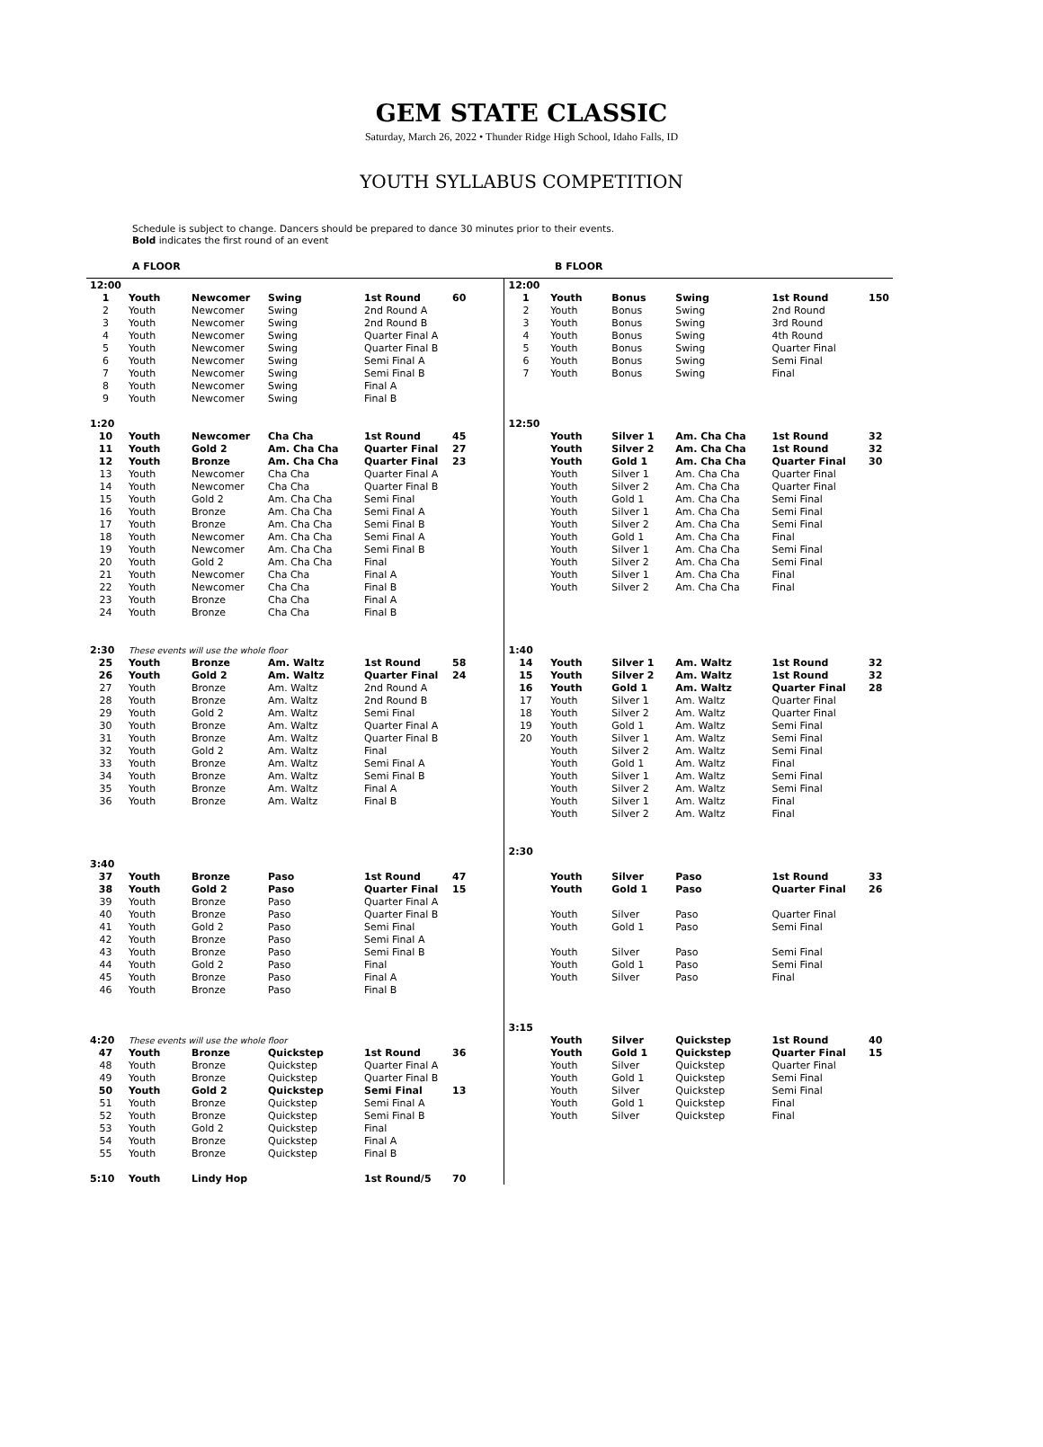GEM STATE CLASSIC
Saturday, March 26, 2022 • Thunder Ridge High School, Idaho Falls, ID
YOUTH SYLLABUS COMPETITION
Schedule is subject to change. Dancers should be prepared to dance 30 minutes prior to their events.
Bold indicates the first round of an event
A FLOOR B FLOOR
| 12:00 | | | | | |
| 1 | Youth | Newcomer | Swing | 1st Round | 60 |
| 2 | Youth | Newcomer | Swing | 2nd Round A | |
| 3 | Youth | Newcomer | Swing | 2nd Round B | |
| 4 | Youth | Newcomer | Swing | Quarter Final A | |
| 5 | Youth | Newcomer | Swing | Quarter Final B | |
| 6 | Youth | Newcomer | Swing | Semi Final A | |
| 7 | Youth | Newcomer | Swing | Semi Final B | |
| 8 | Youth | Newcomer | Swing | Final A | |
| 9 | Youth | Newcomer | Swing | Final B | |
| 1:20 | | | | | |
| 10 | Youth | Newcomer | Cha Cha | 1st Round | 45 |
| 11 | Youth | Gold 2 | Am. Cha Cha | Quarter Final | 27 |
| 12 | Youth | Bronze | Am. Cha Cha | Quarter Final | 23 |
| 13 | Youth | Newcomer | Cha Cha | Quarter Final A | |
| 14 | Youth | Newcomer | Cha Cha | Quarter Final B | |
| 15 | Youth | Gold 2 | Am. Cha Cha | Semi Final | |
| 16 | Youth | Bronze | Am. Cha Cha | Semi Final A | |
| 17 | Youth | Bronze | Am. Cha Cha | Semi Final B | |
| 18 | Youth | Newcomer | Am. Cha Cha | Semi Final A | |
| 19 | Youth | Newcomer | Am. Cha Cha | Semi Final B | |
| 20 | Youth | Gold 2 | Am. Cha Cha | Final | |
| 21 | Youth | Newcomer | Cha Cha | Final A | |
| 22 | Youth | Newcomer | Cha Cha | Final B | |
| 23 | Youth | Bronze | Cha Cha | Final A | |
| 24 | Youth | Bronze | Cha Cha | Final B | |
| 2:30 | These events will use the whole floor | | | | |
| 25 | Youth | Bronze | Am. Waltz | 1st Round | 58 |
| 26 | Youth | Gold 2 | Am. Waltz | Quarter Final | 24 |
| 27 | Youth | Bronze | Am. Waltz | 2nd Round A | |
| 28 | Youth | Bronze | Am. Waltz | 2nd Round B | |
| 29 | Youth | Gold 2 | Am. Waltz | Semi Final | |
| 30 | Youth | Bronze | Am. Waltz | Quarter Final A | |
| 31 | Youth | Bronze | Am. Waltz | Quarter Final B | |
| 32 | Youth | Gold 2 | Am. Waltz | Final | |
| 33 | Youth | Bronze | Am. Waltz | Semi Final A | |
| 34 | Youth | Bronze | Am. Waltz | Semi Final B | |
| 35 | Youth | Bronze | Am. Waltz | Final A | |
| 36 | Youth | Bronze | Am. Waltz | Final B | |
| 3:40 | | | | | |
| 37 | Youth | Bronze | Paso | 1st Round | 47 |
| 38 | Youth | Gold 2 | Paso | Quarter Final | 15 |
| 39 | Youth | Bronze | Paso | Quarter Final A | |
| 40 | Youth | Bronze | Paso | Quarter Final B | |
| 41 | Youth | Gold 2 | Paso | Semi Final | |
| 42 | Youth | Bronze | Paso | Semi Final A | |
| 43 | Youth | Bronze | Paso | Semi Final B | |
| 44 | Youth | Gold 2 | Paso | Final | |
| 45 | Youth | Bronze | Paso | Final A | |
| 46 | Youth | Bronze | Paso | Final B | |
| 4:20 | These events will use the whole floor | | | | |
| 47 | Youth | Bronze | Quickstep | 1st Round | 36 |
| 48 | Youth | Bronze | Quickstep | Quarter Final A | |
| 49 | Youth | Bronze | Quickstep | Quarter Final B | |
| 50 | Youth | Gold 2 | Quickstep | Semi Final | 13 |
| 51 | Youth | Bronze | Quickstep | Semi Final A | |
| 52 | Youth | Bronze | Quickstep | Semi Final B | |
| 53 | Youth | Gold 2 | Quickstep | Final | |
| 54 | Youth | Bronze | Quickstep | Final A | |
| 55 | Youth | Bronze | Quickstep | Final B | |
| 5:10 | Youth | Lindy Hop | | 1st Round/5 | 70 |
| 12:00 | | | | | |
| 1 | Youth | Bonus | Swing | 1st Round | 150 |
| 2 | Youth | Bonus | Swing | 2nd Round | |
| 3 | Youth | Bonus | Swing | 3rd Round | |
| 4 | Youth | Bonus | Swing | 4th Round | |
| 5 | Youth | Bonus | Swing | Quarter Final | |
| 6 | Youth | Bonus | Swing | Semi Final | |
| 7 | Youth | Bonus | Swing | Final | |
| 12:50 | | | | | |
| | Youth | Silver 1 | Am. Cha Cha | 1st Round | 32 |
| | Youth | Silver 2 | Am. Cha Cha | 1st Round | 32 |
| | Youth | Gold 1 | Am. Cha Cha | Quarter Final | 30 |
| | Youth | Silver 1 | Am. Cha Cha | Quarter Final | |
| | Youth | Silver 2 | Am. Cha Cha | Quarter Final | |
| | Youth | Gold 1 | Am. Cha Cha | Semi Final | |
| | Youth | Silver 1 | Am. Cha Cha | Semi Final | |
| | Youth | Silver 2 | Am. Cha Cha | Semi Final | |
| | Youth | Gold 1 | Am. Cha Cha | Final | |
| | Youth | Silver 1 | Am. Cha Cha | Semi Final | |
| | Youth | Silver 2 | Am. Cha Cha | Semi Final | |
| | Youth | Silver 1 | Am. Cha Cha | Final | |
| | Youth | Silver 2 | Am. Cha Cha | Final | |
| 1:40 | | | | | |
| 14 | Youth | Silver 1 | Am. Waltz | 1st Round | 32 |
| 15 | Youth | Silver 2 | Am. Waltz | 1st Round | 32 |
| 16 | Youth | Gold 1 | Am. Waltz | Quarter Final | 28 |
| 17 | Youth | Silver 1 | Am. Waltz | Quarter Final | |
| 18 | Youth | Silver 2 | Am. Waltz | Quarter Final | |
| 19 | Youth | Gold 1 | Am. Waltz | Semi Final | |
| 20 | Youth | Silver 1 | Am. Waltz | Semi Final | |
| | Youth | Silver 2 | Am. Waltz | Semi Final | |
| | Youth | Gold 1 | Am. Waltz | Final | |
| | Youth | Silver 1 | Am. Waltz | Semi Final | |
| | Youth | Silver 2 | Am. Waltz | Semi Final | |
| | Youth | Silver 1 | Am. Waltz | Final | |
| | Youth | Silver 2 | Am. Waltz | Final | |
| 2:30 | | | | | |
| | Youth | Silver | Paso | 1st Round | 33 |
| | Youth | Gold 1 | Paso | Quarter Final | 26 |
| | Youth | Silver | Paso | Quarter Final | |
| | Youth | Gold 1 | Paso | Semi Final | |
| | Youth | Silver | Paso | Semi Final | |
| | Youth | Gold 1 | Paso | Semi Final | |
| | Youth | Silver | Paso | Final | |
| 3:15 | | | | | |
| | Youth | Silver | Quickstep | 1st Round | 40 |
| | Youth | Gold 1 | Quickstep | Quarter Final | 15 |
| | Youth | Silver | Quickstep | Quarter Final | |
| | Youth | Gold 1 | Quickstep | Semi Final | |
| | Youth | Silver | Quickstep | Semi Final | |
| | Youth | Gold 1 | Quickstep | Final | |
| | Youth | Silver | Quickstep | Final | |